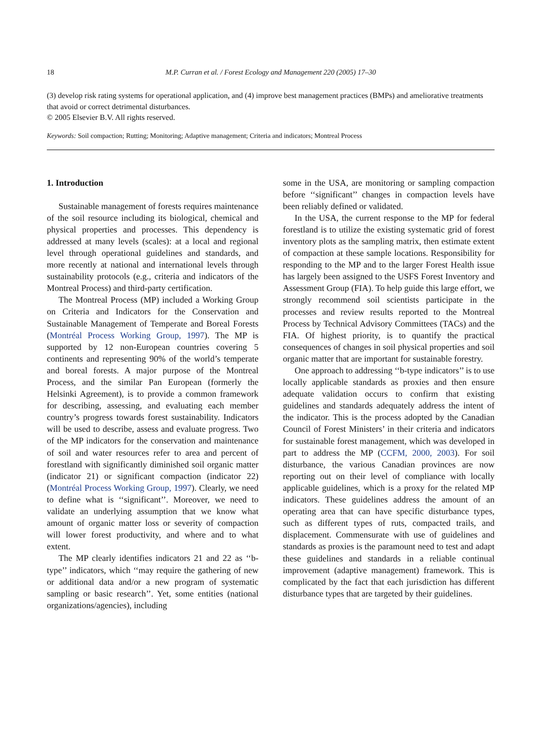18 M.P. Curran et al. / Forest Ecology and Management 220 (2005) 17–30
(3) develop risk rating systems for operational application, and (4) improve best management practices (BMPs) and ameliorative treatments that avoid or correct detrimental disturbances.
© 2005 Elsevier B.V. All rights reserved.
Keywords: Soil compaction; Rutting; Monitoring; Adaptive management; Criteria and indicators; Montreal Process
1. Introduction
Sustainable management of forests requires maintenance of the soil resource including its biological, chemical and physical properties and processes. This dependency is addressed at many levels (scales): at a local and regional level through operational guidelines and standards, and more recently at national and international levels through sustainability protocols (e.g., criteria and indicators of the Montreal Process) and third-party certification.
The Montreal Process (MP) included a Working Group on Criteria and Indicators for the Conservation and Sustainable Management of Temperate and Boreal Forests (Montréal Process Working Group, 1997). The MP is supported by 12 non-European countries covering 5 continents and representing 90% of the world’s temperate and boreal forests. A major purpose of the Montreal Process, and the similar Pan European (formerly the Helsinki Agreement), is to provide a common framework for describing, assessing, and evaluating each member country’s progress towards forest sustainability. Indicators will be used to describe, assess and evaluate progress. Two of the MP indicators for the conservation and maintenance of soil and water resources refer to area and percent of forestland with significantly diminished soil organic matter (indicator 21) or significant compaction (indicator 22) (Montréal Process Working Group, 1997). Clearly, we need to define what is ‘‘significant’’. Moreover, we need to validate an underlying assumption that we know what amount of organic matter loss or severity of compaction will lower forest productivity, and where and to what extent.
The MP clearly identifies indicators 21 and 22 as ‘‘b-type’’ indicators, which ‘‘may require the gathering of new or additional data and/or a new program of systematic sampling or basic research’’. Yet, some entities (national organizations/agencies), including
some in the USA, are monitoring or sampling compaction before ‘‘significant’’ changes in compaction levels have been reliably defined or validated.
In the USA, the current response to the MP for federal forestland is to utilize the existing systematic grid of forest inventory plots as the sampling matrix, then estimate extent of compaction at these sample locations. Responsibility for responding to the MP and to the larger Forest Health issue has largely been assigned to the USFS Forest Inventory and Assessment Group (FIA). To help guide this large effort, we strongly recommend soil scientists participate in the processes and review results reported to the Montreal Process by Technical Advisory Committees (TACs) and the FIA. Of highest priority, is to quantify the practical consequences of changes in soil physical properties and soil organic matter that are important for sustainable forestry.
One approach to addressing ‘‘b-type indicators’’ is to use locally applicable standards as proxies and then ensure adequate validation occurs to confirm that existing guidelines and standards adequately address the intent of the indicator. This is the process adopted by the Canadian Council of Forest Ministers’ in their criteria and indicators for sustainable forest management, which was developed in part to address the MP (CCFM, 2000, 2003). For soil disturbance, the various Canadian provinces are now reporting out on their level of compliance with locally applicable guidelines, which is a proxy for the related MP indicators. These guidelines address the amount of an operating area that can have specific disturbance types, such as different types of ruts, compacted trails, and displacement. Commensurate with use of guidelines and standards as proxies is the paramount need to test and adapt these guidelines and standards in a reliable continual improvement (adaptive management) framework. This is complicated by the fact that each jurisdiction has different disturbance types that are targeted by their guidelines.